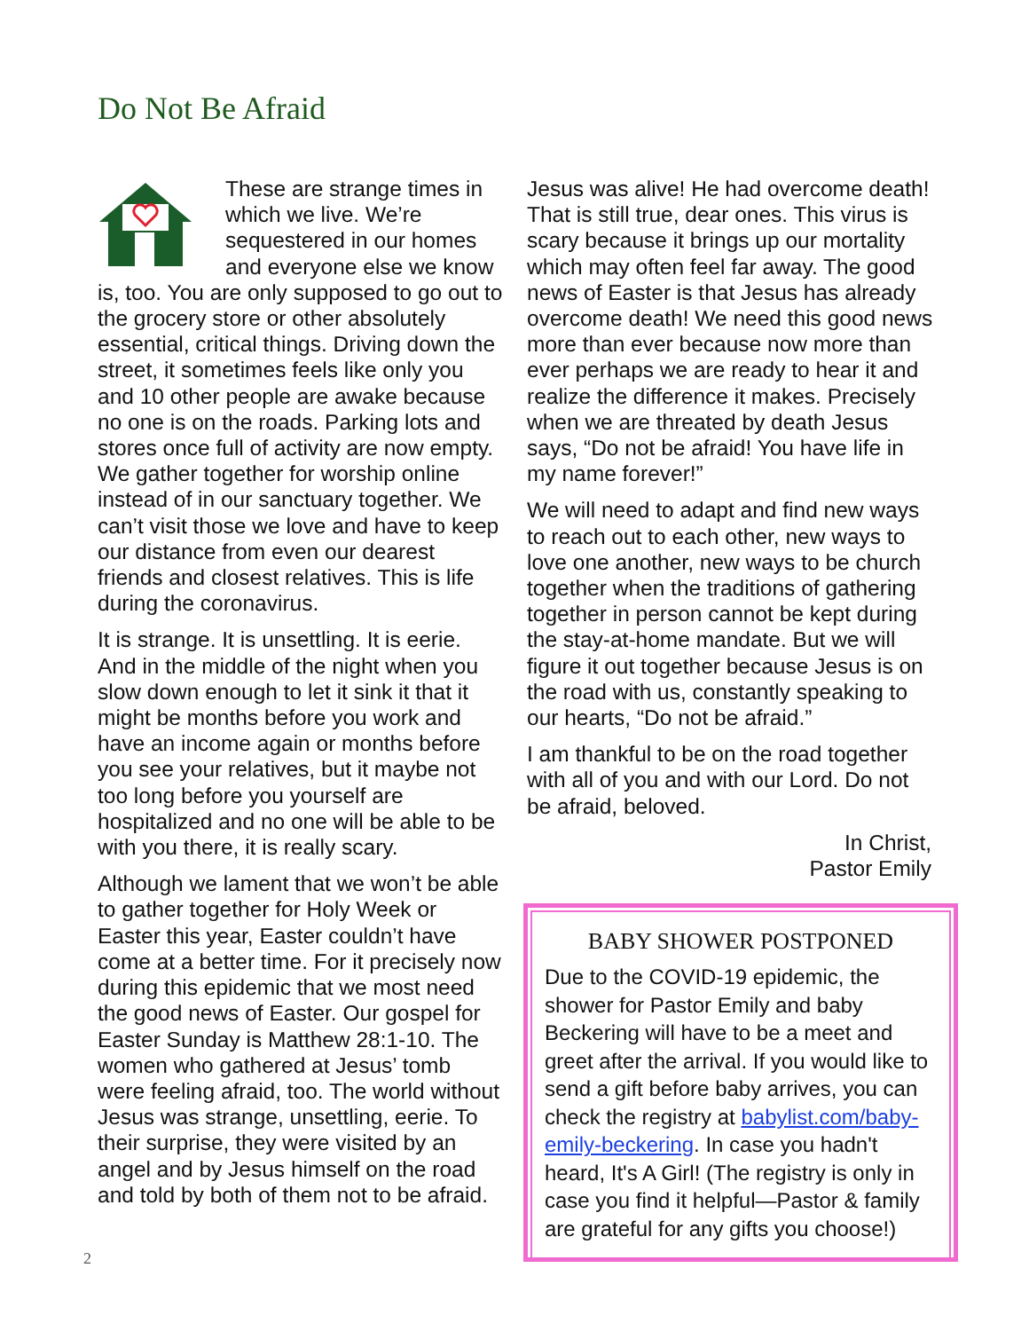Do Not Be Afraid
These are strange times in which we live. We’re sequestered in our homes and everyone else we know is, too. You are only supposed to go out to the grocery store or other absolutely essential, critical things. Driving down the street, it sometimes feels like only you and 10 other people are awake because no one is on the roads. Parking lots and stores once full of activity are now empty. We gather together for worship online instead of in our sanctuary together. We can’t visit those we love and have to keep our distance from even our dearest friends and closest relatives. This is life during the coronavirus.
It is strange. It is unsettling. It is eerie. And in the middle of the night when you slow down enough to let it sink it that it might be months before you work and have an income again or months before you see your relatives, but it maybe not too long before you yourself are hospitalized and no one will be able to be with you there, it is really scary.
Although we lament that we won’t be able to gather together for Holy Week or Easter this year, Easter couldn’t have come at a better time. For it precisely now during this epidemic that we most need the good news of Easter. Our gospel for Easter Sunday is Matthew 28:1-10. The women who gathered at Jesus’ tomb were feeling afraid, too. The world without Jesus was strange, unsettling, eerie. To their surprise, they were visited by an angel and by Jesus himself on the road and told by both of them not to be afraid.
Jesus was alive! He had overcome death! That is still true, dear ones. This virus is scary because it brings up our mortality which may often feel far away. The good news of Easter is that Jesus has already overcome death! We need this good news more than ever because now more than ever perhaps we are ready to hear it and realize the difference it makes. Precisely when we are threated by death Jesus says, “Do not be afraid! You have life in my name forever!”
We will need to adapt and find new ways to reach out to each other, new ways to love one another, new ways to be church together when the traditions of gathering together in person cannot be kept during the stay-at-home mandate. But we will figure it out together because Jesus is on the road with us, constantly speaking to our hearts, “Do not be afraid.”
I am thankful to be on the road together with all of you and with our Lord. Do not be afraid, beloved.
In Christ,
Pastor Emily
BABY SHOWER POSTPONED
Due to the COVID-19 epidemic, the shower for Pastor Emily and baby Beckering will have to be a meet and greet after the arrival. If you would like to send a gift before baby arrives, you can check the registry at babylist.com/baby-emily-beckering. In case you hadn't heard, It's A Girl! (The registry is only in case you find it helpful—Pastor & family are grateful for any gifts you choose!)
2